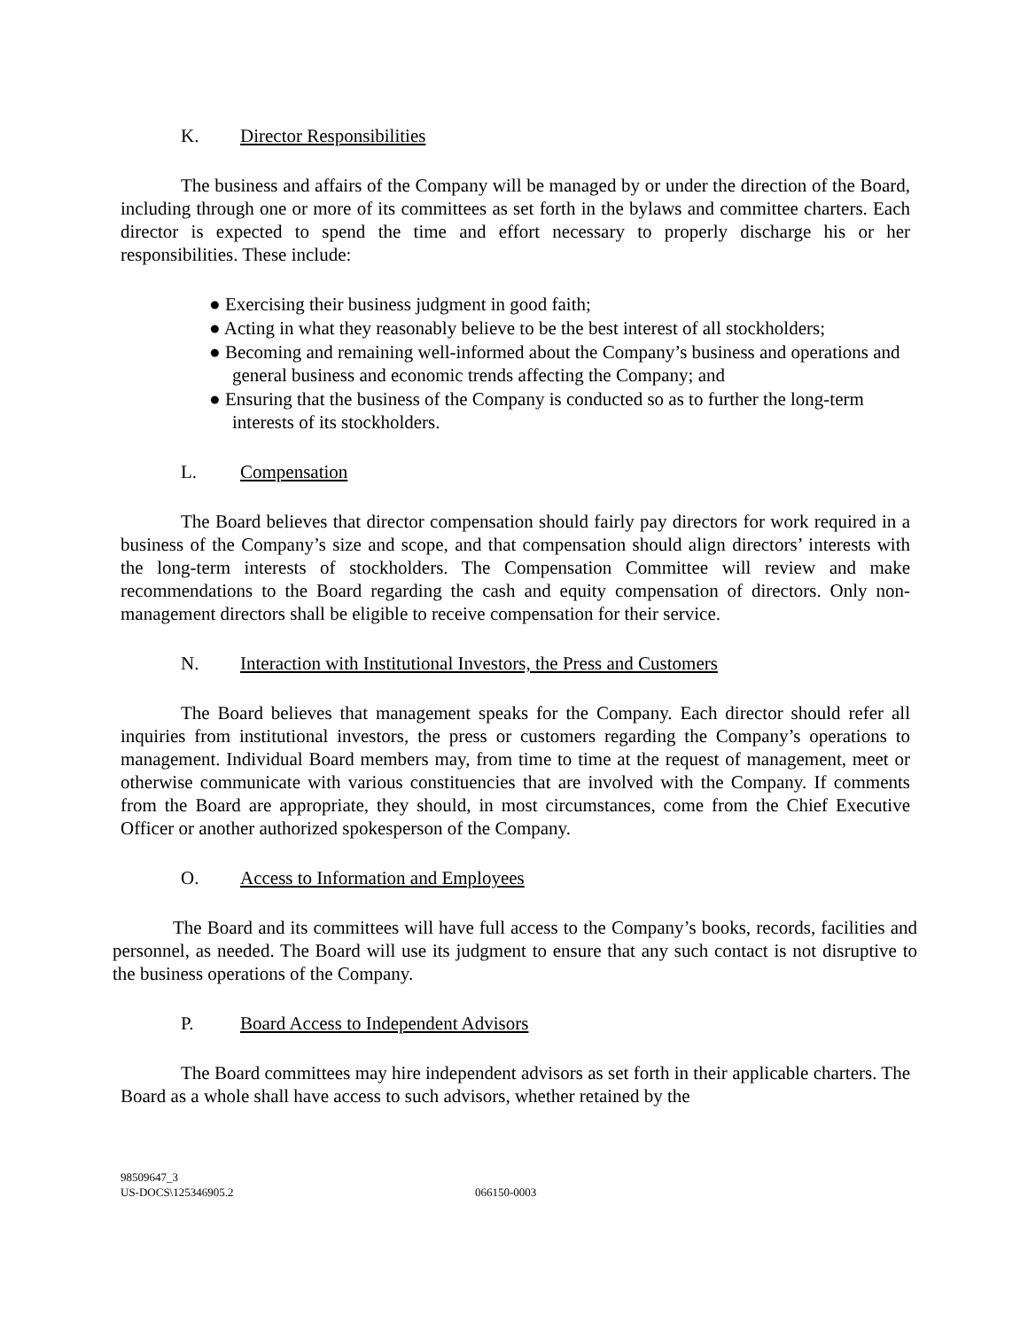K. Director Responsibilities
The business and affairs of the Company will be managed by or under the direction of the Board, including through one or more of its committees as set forth in the bylaws and committee charters. Each director is expected to spend the time and effort necessary to properly discharge his or her responsibilities. These include:
● Exercising their business judgment in good faith;
● Acting in what they reasonably believe to be the best interest of all stockholders;
● Becoming and remaining well-informed about the Company’s business and operations and general business and economic trends affecting the Company; and
● Ensuring that the business of the Company is conducted so as to further the long-term interests of its stockholders.
L. Compensation
The Board believes that director compensation should fairly pay directors for work required in a business of the Company’s size and scope, and that compensation should align directors’ interests with the long-term interests of stockholders. The Compensation Committee will review and make recommendations to the Board regarding the cash and equity compensation of directors. Only non-management directors shall be eligible to receive compensation for their service.
N. Interaction with Institutional Investors, the Press and Customers
The Board believes that management speaks for the Company. Each director should refer all inquiries from institutional investors, the press or customers regarding the Company’s operations to management. Individual Board members may, from time to time at the request of management, meet or otherwise communicate with various constituencies that are involved with the Company. If comments from the Board are appropriate, they should, in most circumstances, come from the Chief Executive Officer or another authorized spokesperson of the Company.
O. Access to Information and Employees
The Board and its committees will have full access to the Company’s books, records, facilities and personnel, as needed. The Board will use its judgment to ensure that any such contact is not disruptive to the business operations of the Company.
P. Board Access to Independent Advisors
The Board committees may hire independent advisors as set forth in their applicable charters. The Board as a whole shall have access to such advisors, whether retained by the
98509647_3
US-DOCS\125346905.2
066150-0003